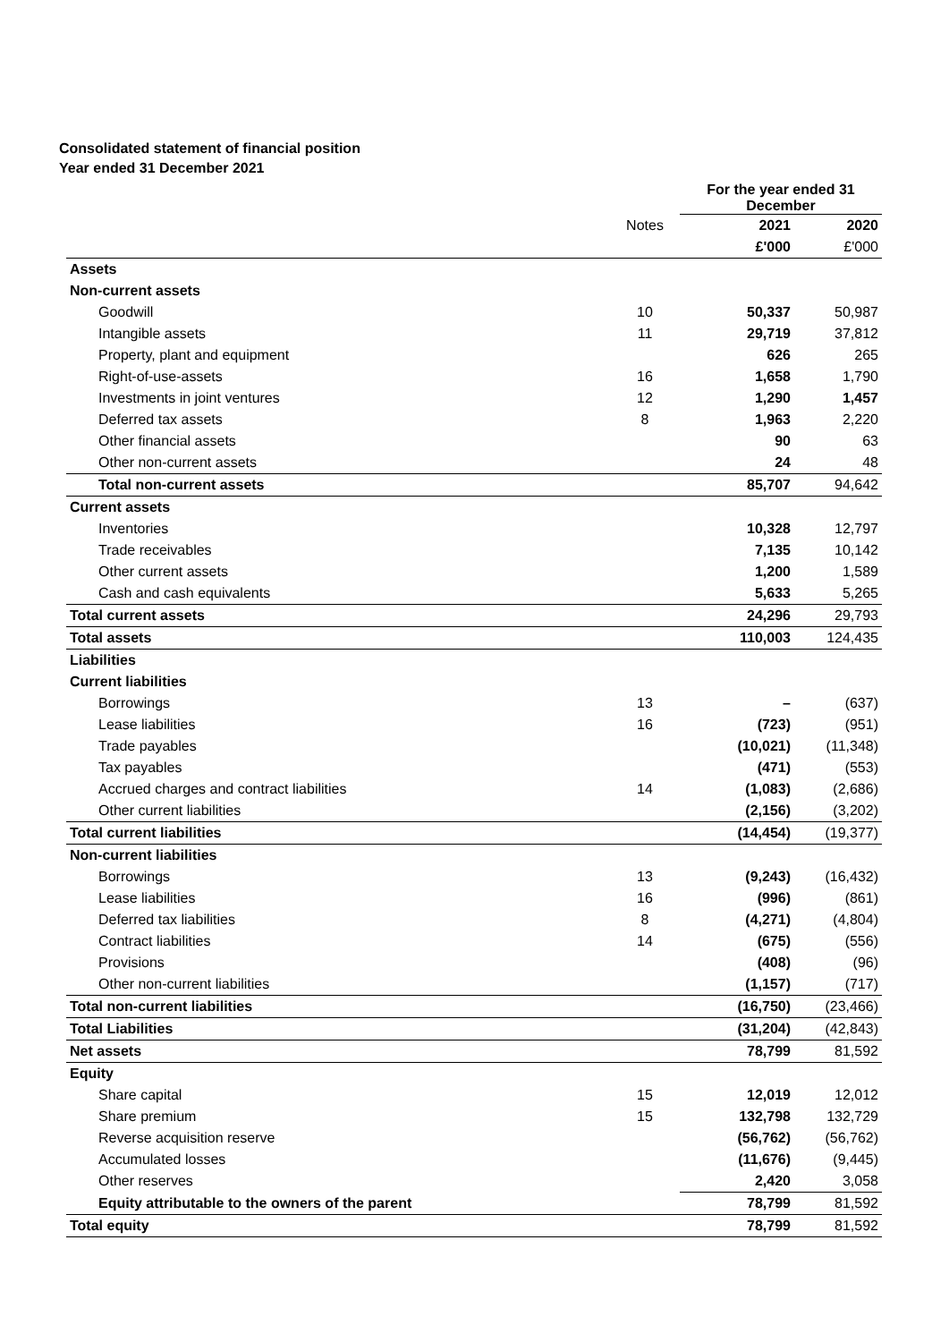Consolidated statement of financial position
Year ended 31 December 2021
| | | For the year ended 31 December | |
| | Notes | 2021 | 2020 |
| | | £'000 | £'000 |
| Assets | | | |
| Non-current assets | | | |
| Goodwill | 10 | 50,337 | 50,987 |
| Intangible assets | 11 | 29,719 | 37,812 |
| Property, plant and equipment | | 626 | 265 |
| Right-of-use-assets | 16 | 1,658 | 1,790 |
| Investments in joint ventures | 12 | 1,290 | 1,457 |
| Deferred tax assets | 8 | 1,963 | 2,220 |
| Other financial assets | | 90 | 63 |
| Other non-current assets | | 24 | 48 |
| Total non-current assets | | 85,707 | 94,642 |
| Current assets | | | |
| Inventories | | 10,328 | 12,797 |
| Trade receivables | | 7,135 | 10,142 |
| Other current assets | | 1,200 | 1,589 |
| Cash and cash equivalents | | 5,633 | 5,265 |
| Total current assets | | 24,296 | 29,793 |
| Total assets | | 110,003 | 124,435 |
| Liabilities | | | |
| Current liabilities | | | |
| Borrowings | 13 | – | (637) |
| Lease liabilities | 16 | (723) | (951) |
| Trade payables | | (10,021) | (11,348) |
| Tax payables | | (471) | (553) |
| Accrued charges and contract liabilities | 14 | (1,083) | (2,686) |
| Other current liabilities | | (2,156) | (3,202) |
| Total current liabilities | | (14,454) | (19,377) |
| Non-current liabilities | | | |
| Borrowings | 13 | (9,243) | (16,432) |
| Lease liabilities | 16 | (996) | (861) |
| Deferred tax liabilities | 8 | (4,271) | (4,804) |
| Contract liabilities | 14 | (675) | (556) |
| Provisions | | (408) | (96) |
| Other non-current liabilities | | (1,157) | (717) |
| Total non-current liabilities | | (16,750) | (23,466) |
| Total Liabilities | | (31,204) | (42,843) |
| Net assets | | 78,799 | 81,592 |
| Equity | | | |
| Share capital | 15 | 12,019 | 12,012 |
| Share premium | 15 | 132,798 | 132,729 |
| Reverse acquisition reserve | | (56,762) | (56,762) |
| Accumulated losses | | (11,676) | (9,445) |
| Other reserves | | 2,420 | 3,058 |
| Equity attributable to the owners of the parent | | 78,799 | 81,592 |
| Total equity | | 78,799 | 81,592 |